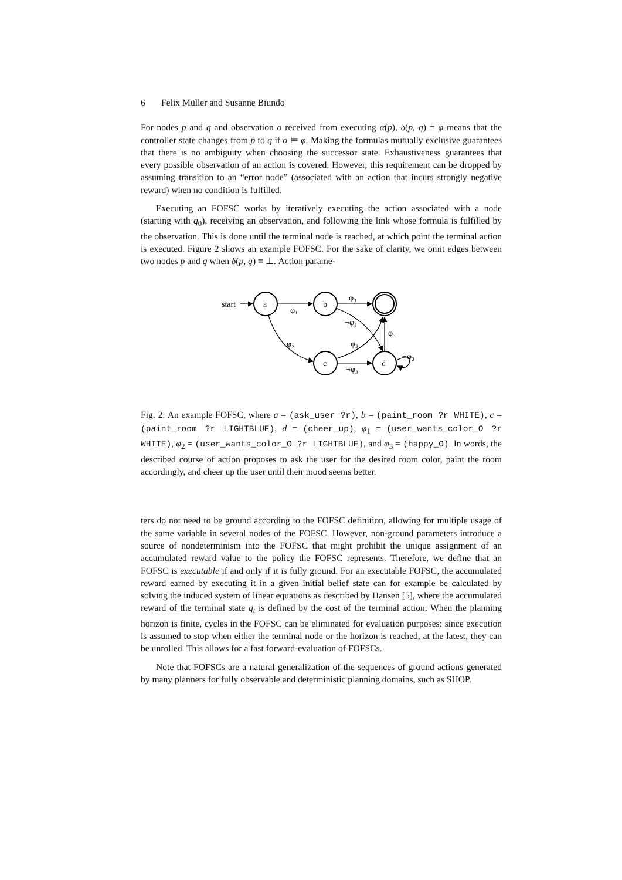6 Felix Müller and Susanne Biundo
For nodes p and q and observation o received from executing α(p), δ(p, q) = φ means that the controller state changes from p to q if o ⊨ φ. Making the formulas mutually exclusive guarantees that there is no ambiguity when choosing the successor state. Exhaustiveness guarantees that every possible observation of an action is covered. However, this requirement can be dropped by assuming transition to an “error node” (associated with an action that incurs strongly negative reward) when no condition is fulfilled.
Executing an FOFSC works by iteratively executing the action associated with a node (starting with q<sub>0</sub>), receiving an observation, and following the link whose formula is fulfilled by the observation. This is done until the terminal node is reached, at which point the terminal action is executed. Figure 2 shows an example FOFSC. For the sake of clarity, we omit edges between two nodes p and q when δ(p, q) ≡ ⊥. Action parame-
start
a
b
c
d
φ₁
φ₃
¬φ₃
φ₂
φ₃
φ₃
¬φ₃
¬φ₃
Fig. 2: An example FOFSC, where a = (ask_user ?r), b = (paint_room ?r WHITE), c = (paint_room ?r LIGHTBLUE), d = (cheer_up), φ<sub>1</sub> = (user_wants_color_O ?r WHITE), φ<sub>2</sub> = (user_wants_color_O ?r LIGHTBLUE), and φ<sub>3</sub> = (happy_O). In words, the described course of action proposes to ask the user for the desired room color, paint the room accordingly, and cheer up the user until their mood seems better.
ters do not need to be ground according to the FOFSC definition, allowing for multiple usage of the same variable in several nodes of the FOFSC. However, non-ground parameters introduce a source of nondeterminism into the FOFSC that might prohibit the unique assignment of an accumulated reward value to the policy the FOFSC represents. Therefore, we define that an FOFSC is executable if and only if it is fully ground. For an executable FOFSC, the accumulated reward earned by executing it in a given initial belief state can for example be calculated by solving the induced system of linear equations as described by Hansen [5], where the accumulated reward of the terminal state q<sub>t</sub> is defined by the cost of the terminal action. When the planning horizon is finite, cycles in the FOFSC can be eliminated for evaluation purposes: since execution is assumed to stop when either the terminal node or the horizon is reached, at the latest, they can be unrolled. This allows for a fast forward-evaluation of FOFSCs.
Note that FOFSCs are a natural generalization of the sequences of ground actions generated by many planners for fully observable and deterministic planning domains, such as SHOP.